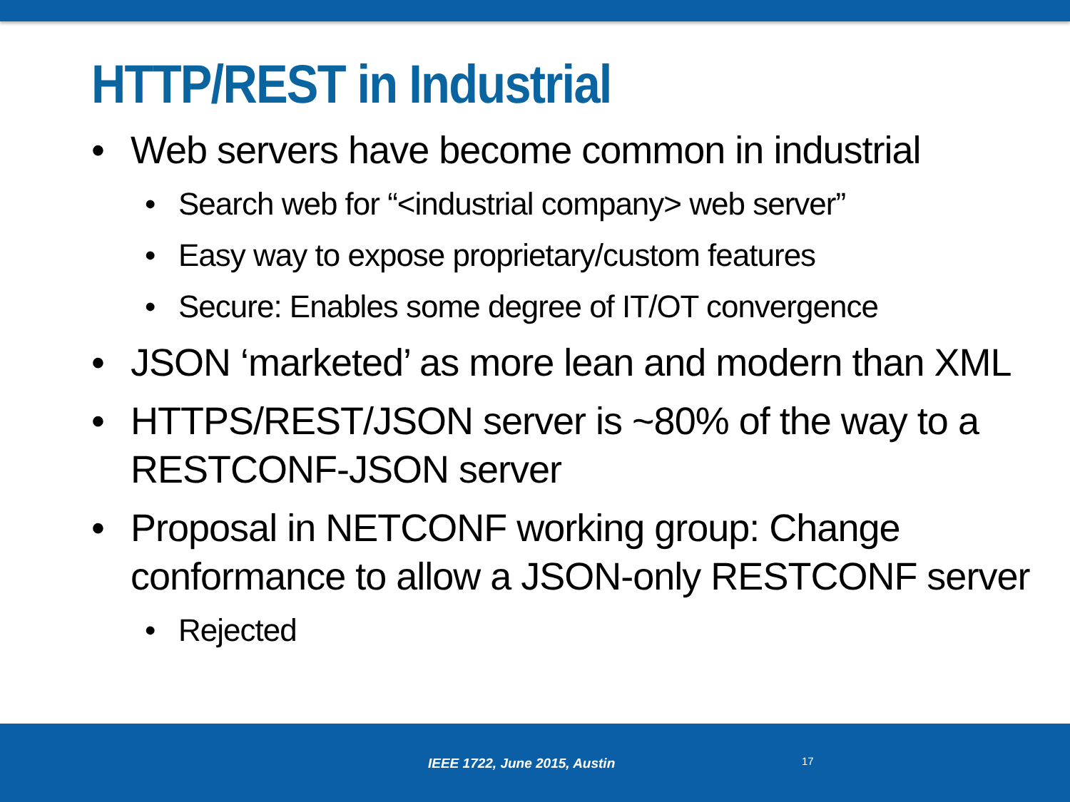HTTP/REST in Industrial
• Web servers have become common in industrial
• Search web for “<industrial company> web server”
• Easy way to expose proprietary/custom features
• Secure: Enables some degree of IT/OT convergence
• JSON ‘marketed’ as more lean and modern than XML
• HTTPS/REST/JSON server is ~80% of the way to a
RESTCONF-JSON server
• Proposal in NETCONF working group: Change
conformance to allow a JSON-only RESTCONF server
• Rejected
IEEE 1722, June 2015, Austin 17